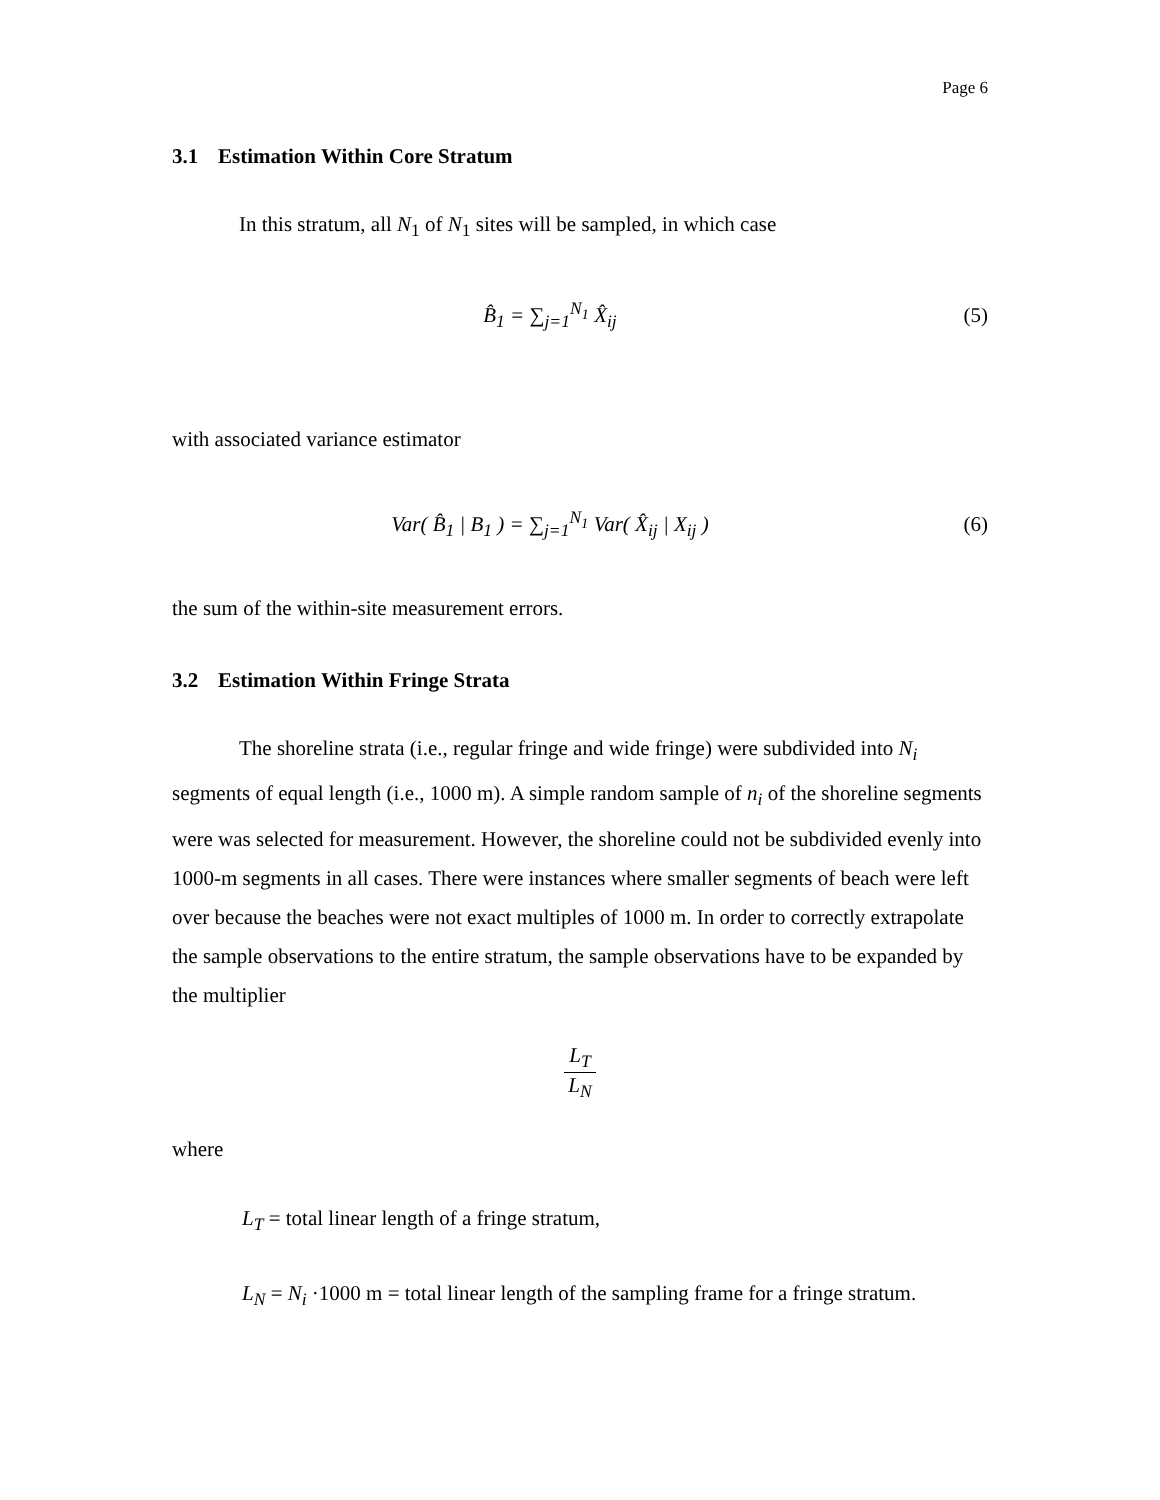Page 6
3.1 Estimation Within Core Stratum
In this stratum, all N<sub>1</sub> of N<sub>1</sub> sites will be sampled, in which case
B̂<sub>1</sub> = ∑<sub>j=1</sub><sup>N<sub>1</sub></sup> X̂<sub>ij</sub> (5)
with associated variance estimator
Var( B̂<sub>1</sub> | B<sub>1</sub> ) = ∑<sub>j=1</sub><sup>N<sub>1</sub></sup> Var( X̂<sub>ij</sub> | X<sub>ij</sub> )
(6)
the sum of the within-site measurement errors.
3.2 Estimation Within Fringe Strata
The shoreline strata (i.e., regular fringe and wide fringe) were subdivided into N<sub>i</sub> segments of equal length (i.e., 1000 m). A simple random sample of n<sub>i</sub> of the shoreline segments were was selected for measurement. However, the shoreline could not be subdivided evenly into 1000-m segments in all cases. There were instances where smaller segments of beach were left over because the beaches were not exact multiples of 1000 m. In order to correctly extrapolate the sample observations to the entire stratum, the sample observations have to be expanded by the multiplier
L<sub>T</sub> L<sub>N</sub>
where
L<sub>T</sub> = total linear length of a fringe stratum,
L<sub>N</sub> = N<sub>i</sub> ·1000 m = total linear length of the sampling frame for a fringe stratum.